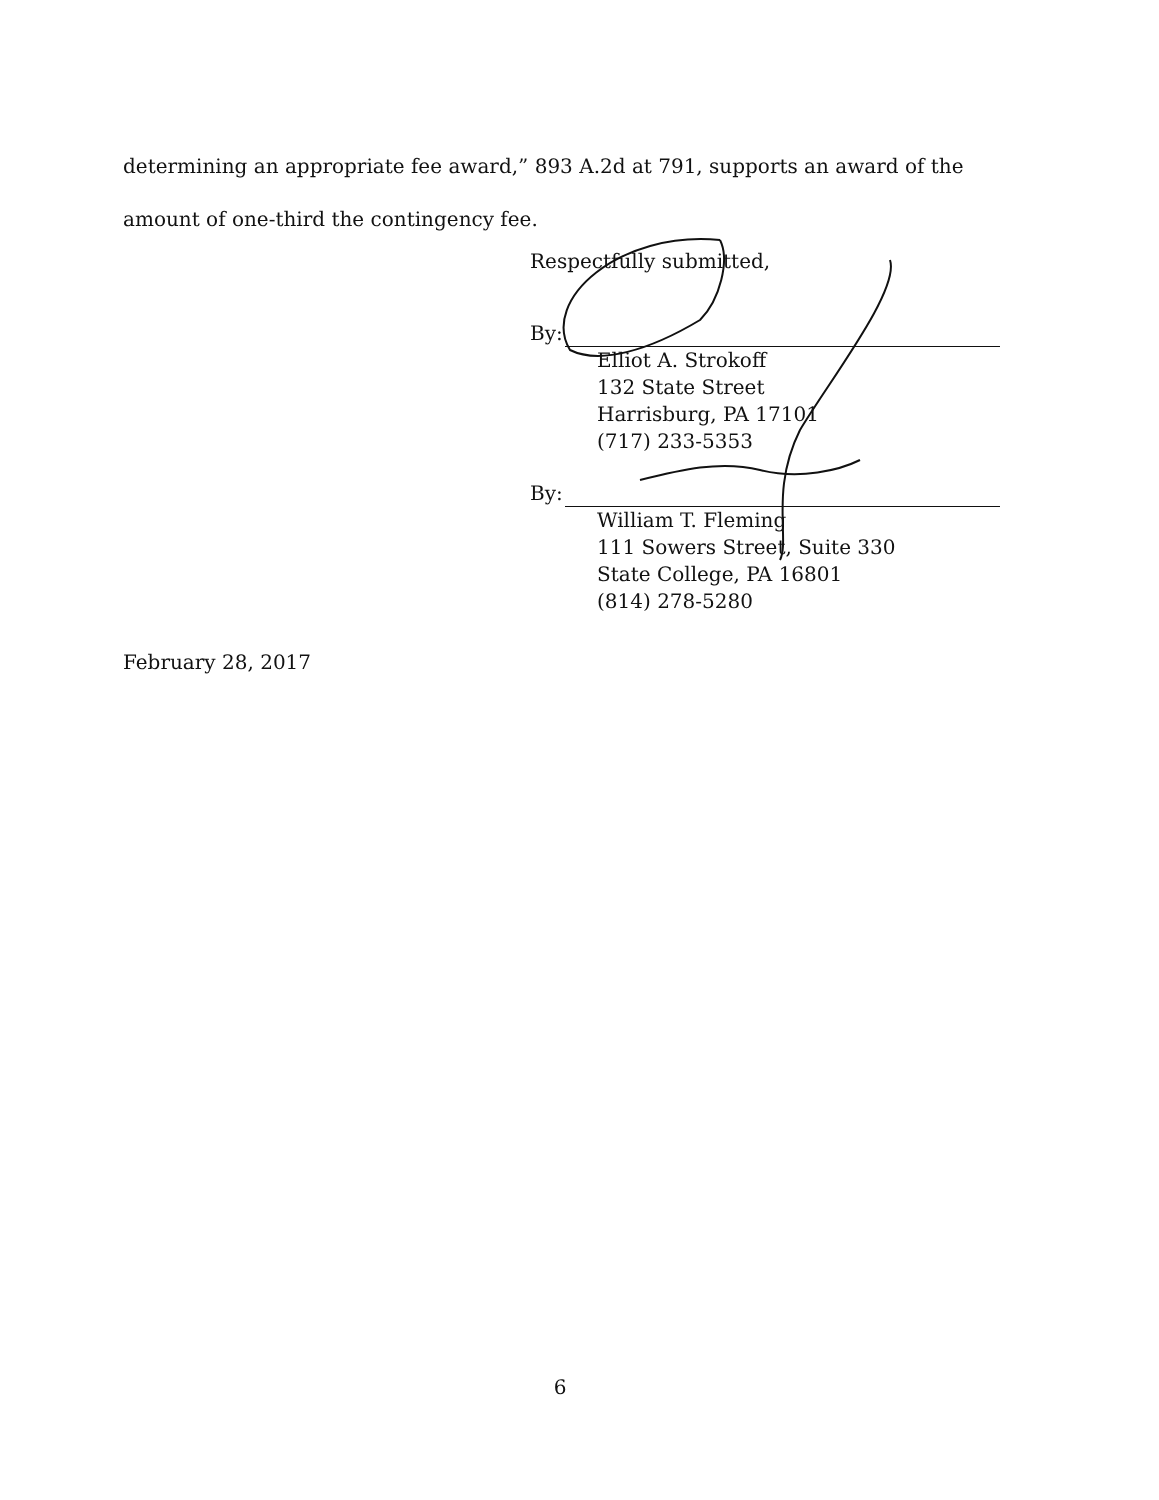determining an appropriate fee award,” 893 A.2d at 791, supports an award of the amount of one-third the contingency fee.
Respectfully submitted,
By:
Elliot A. Strokoff
132 State Street
Harrisburg, PA 17101
(717) 233-5353
By:
William T. Fleming
111 Sowers Street, Suite 330
State College, PA 16801
(814) 278-5280
February 28, 2017
6